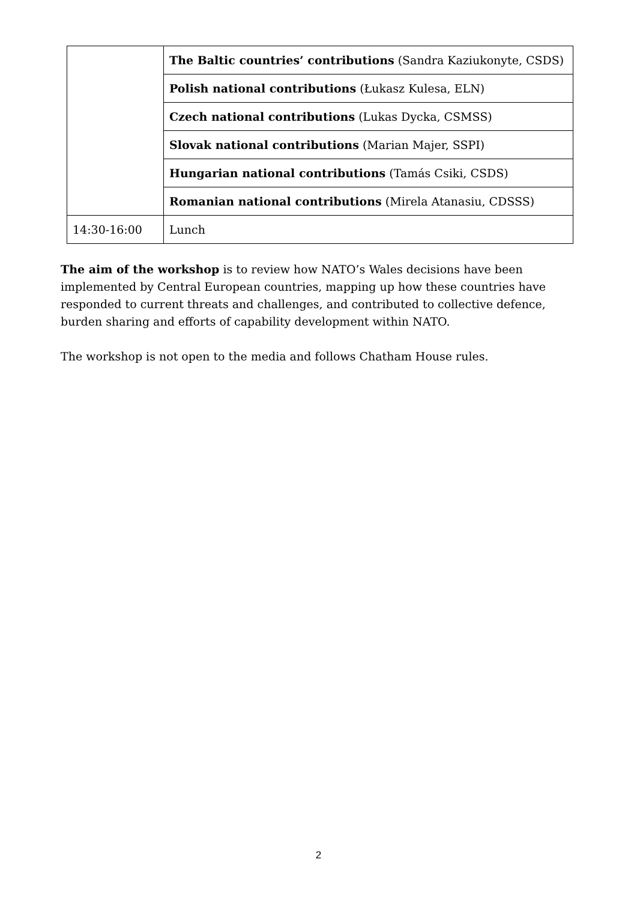| | The Baltic countries’ contributions (Sandra Kaziukonyte, CSDS) |
| | Polish national contributions (Łukasz Kulesa, ELN) |
| | Czech national contributions (Lukas Dycka, CSMSS) |
| | Slovak national contributions (Marian Majer, SSPI) |
| | Hungarian national contributions (Tamás Csiki, CSDS) |
| | Romanian national contributions (Mirela Atanasiu, CDSSS) |
| 14:30-16:00 | Lunch |
The aim of the workshop is to review how NATO’s Wales decisions have been implemented by Central European countries, mapping up how these countries have responded to current threats and challenges, and contributed to collective defence, burden sharing and efforts of capability development within NATO.
The workshop is not open to the media and follows Chatham House rules.
2